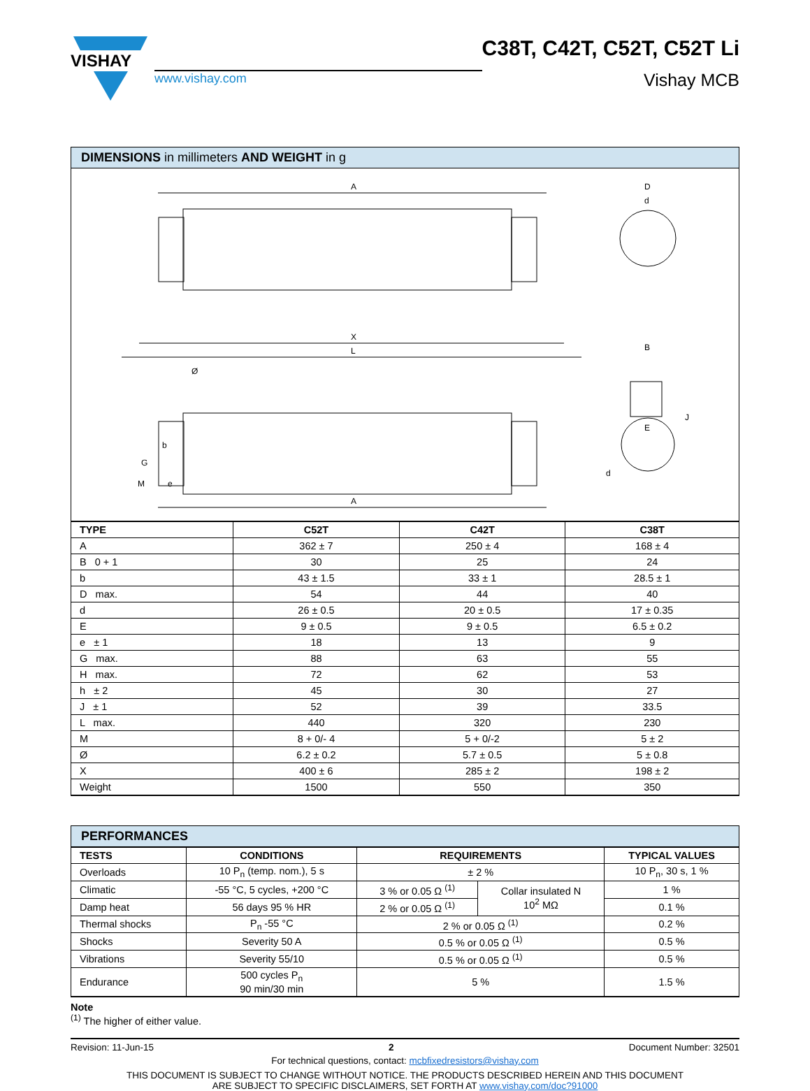VISHAY
www.vishay.com
C38T, C42T, C52T, C52T Li
Vishay MCB
DIMENSIONS in millimeters AND WEIGHT in g
A
X
L
A
Ø
G
b
M
e
D
d
B
E
J
d
| TYPE | C52T | C42T | C38T |
| --- | --- | --- | --- |
| A | 362 ± 7 | 250 ± 4 | 168 ± 4 |
| B 0 + 1 | 30 | 25 | 24 |
| b | 43 ± 1.5 | 33 ± 1 | 28.5 ± 1 |
| D max. | 54 | 44 | 40 |
| d | 26 ± 0.5 | 20 ± 0.5 | 17 ± 0.35 |
| E | 9 ± 0.5 | 9 ± 0.5 | 6.5 ± 0.2 |
| e ± 1 | 18 | 13 | 9 |
| G max. | 88 | 63 | 55 |
| H max. | 72 | 62 | 53 |
| h ± 2 | 45 | 30 | 27 |
| J ± 1 | 52 | 39 | 33.5 |
| L max. | 440 | 320 | 230 |
| M | 8 + 0/- 4 | 5 + 0/-2 | 5 ± 2 |
| Ø | 6.2 ± 0.2 | 5.7 ± 0.5 | 5 ± 0.8 |
| X | 400 ± 6 | 285 ± 2 | 198 ± 2 |
| Weight | 1500 | 550 | 350 |
PERFORMANCES
| TESTS | CONDITIONS | REQUIREMENTS | | TYPICAL VALUES |
| --- | --- | --- | --- | --- |
| Overloads | 10 P<sub>n</sub> (temp. nom.), 5 s | ± 2 % | | 10 P<sub>n</sub>, 30 s, 1 % |
| Climatic | -55 °C, 5 cycles, +200 °C | 3 % or 0.05 Ω <sup>(1)</sup> | Collar insulated N 10<sup>2</sup> MΩ | 1 % |
| Damp heat | 56 days 95 % HR | 2 % or 0.05 Ω <sup>(1)</sup> | | 0.1 % |
| Thermal shocks | P<sub>n</sub> -55 °C | 2 % or 0.05 Ω <sup>(1)</sup> | | 0.2 % |
| Shocks | Severity 50 A | 0.5 % or 0.05 Ω <sup>(1)</sup> | | 0.5 % |
| Vibrations | Severity 55/10 | 0.5 % or 0.05 Ω <sup>(1)</sup> | | 0.5 % |
| Endurance | 500 cycles P<sub>n</sub> 90 min/30 min | 5 % | | 1.5 % |
Note
<sup>(1)</sup> The higher of either value.
Revision: 11-Jun-15 2 Document Number: 32501
For technical questions, contact: mcbfixedresistors@vishay.com
THIS DOCUMENT IS SUBJECT TO CHANGE WITHOUT NOTICE. THE PRODUCTS DESCRIBED HEREIN AND THIS DOCUMENT
ARE SUBJECT TO SPECIFIC DISCLAIMERS, SET FORTH AT www.vishay.com/doc?91000